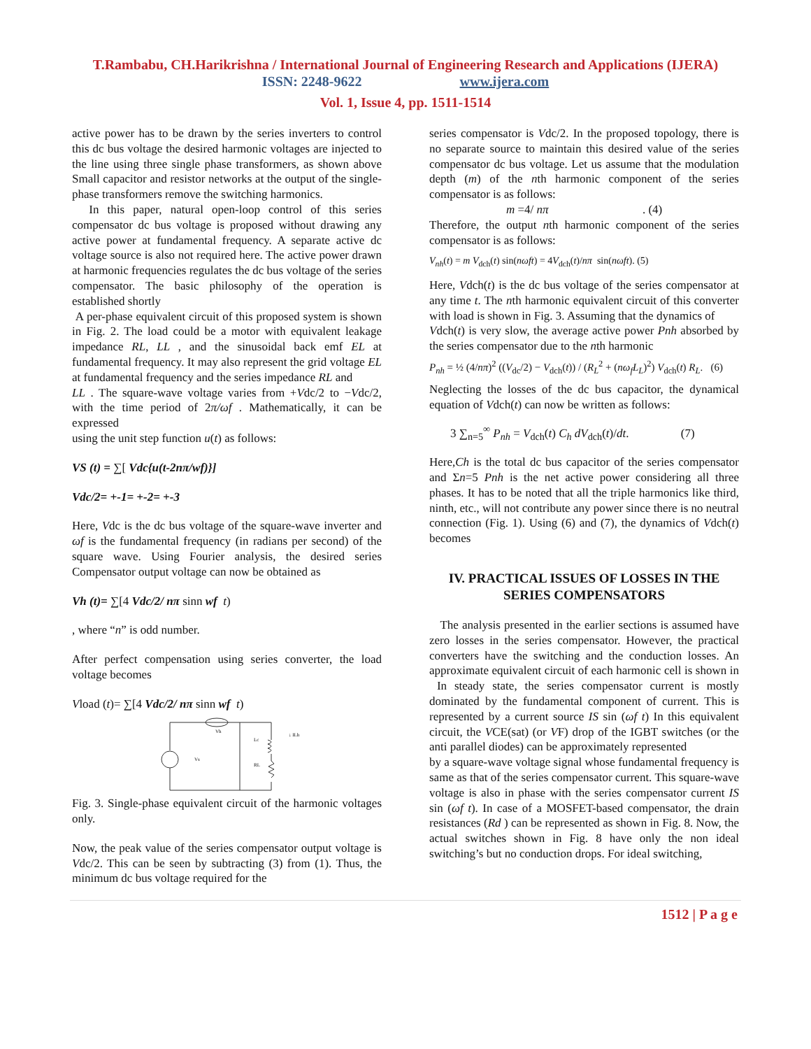T.Rambabu, CH.Harikrishna / International Journal of Engineering Research and Applications (IJERA)
ISSN: 2248-9622 www.ijera.com
Vol. 1, Issue 4, pp. 1511-1514
active power has to be drawn by the series inverters to control this dc bus voltage the desired harmonic voltages are injected to the line using three single phase transformers, as shown above Small capacitor and resistor networks at the output of the single-phase transformers remove the switching harmonics.
In this paper, natural open-loop control of this series compensator dc bus voltage is proposed without drawing any active power at fundamental frequency. A separate active dc voltage source is also not required here. The active power drawn at harmonic frequencies regulates the dc bus voltage of the series compensator. The basic philosophy of the operation is established shortly
A per-phase equivalent circuit of this proposed system is shown in Fig. 2. The load could be a motor with equivalent leakage impedance RL, LL , and the sinusoidal back emf EL at fundamental frequency. It may also represent the grid voltage EL at fundamental frequency and the series impedance RL and
LL . The square-wave voltage varies from +Vdc/2 to −Vdc/2, with the time period of 2π/ωf . Mathematically, it can be expressed
using the unit step function u(t) as follows:
VS (t) = ∑[ Vdc{u(t-2nπ/wf)}]
Vdc/2= +-1= +-2= +-3
Here, Vdc is the dc bus voltage of the square-wave inverter and ωf is the fundamental frequency (in radians per second) of the square wave. Using Fourier analysis, the desired series Compensator output voltage can now be obtained as
Vh (t)= ∑[4 Vdc/2/ nπ sinn wf t)
, where “n” is odd number.
After perfect compensation using series converter, the load voltage becomes
Vload (t)= ∑[4 Vdc/2/ nπ sinn wf t)
Vh
Vs
Lc
RL
↓ ILh
Fig. 3. Single-phase equivalent circuit of the harmonic voltages only.
Now, the peak value of the series compensator output voltage is Vdc/2. This can be seen by subtracting (3) from (1). Thus, the minimum dc bus voltage required for the
series compensator is Vdc/2. In the proposed topology, there is no separate source to maintain this desired value of the series compensator dc bus voltage. Let us assume that the modulation depth (m) of the nth harmonic component of the series compensator is as follows:
m =4/ nπ . (4)
Therefore, the output nth harmonic component of the series compensator is as follows:
V<sub>nh</sub>(t) = m V<sub>dch</sub>(t) sin(nωft) = 4V<sub>dch</sub>(t)/nπ sin(nωft). (5)
Here, Vdch(t) is the dc bus voltage of the series compensator at any time t. The nth harmonic equivalent circuit of this converter with load is shown in Fig. 3. Assuming that the dynamics of
Vdch(t) is very slow, the average active power Pnh absorbed by the series compensator due to the nth harmonic
P<sub>nh</sub> = ½ (4/nπ)<sup>2</sup> ((V<sub>dc</sub>/2) − V<sub>dch</sub>(t)) / (R<sub>L</sub><sup>2</sup> + (nω<sub>f</sub>L<sub>L</sub>)<sup>2</sup>) V<sub>dch</sub>(t) R<sub>L</sub>. (6)
Neglecting the losses of the dc bus capacitor, the dynamical equation of Vdch(t) can now be written as follows:
3 ∑<sub>n=5</sub><sup>∞</sup> P<sub>nh</sub> = V<sub>dch</sub>(t) C<sub>h</sub> dV<sub>dch</sub>(t)/dt. (7)
Here,Ch is the total dc bus capacitor of the series compensator and Σn=5 Pnh is the net active power considering all three phases. It has to be noted that all the triple harmonics like third, ninth, etc., will not contribute any power since there is no neutral connection (Fig. 1). Using (6) and (7), the dynamics of Vdch(t) becomes
IV. PRACTICAL ISSUES OF LOSSES IN THE SERIES COMPENSATORS
The analysis presented in the earlier sections is assumed have zero losses in the series compensator. However, the practical converters have the switching and the conduction losses. An approximate equivalent circuit of each harmonic cell is shown in In steady state, the series compensator current is mostly dominated by the fundamental component of current. This is represented by a current source IS sin (ωf t) In this equivalent circuit, the VCE(sat) (or VF) drop of the IGBT switches (or the anti parallel diodes) can be approximately represented
by a square-wave voltage signal whose fundamental frequency is same as that of the series compensator current. This square-wave voltage is also in phase with the series compensator current IS sin (ωf t). In case of a MOSFET-based compensator, the drain resistances (Rd ) can be represented as shown in Fig. 8. Now, the actual switches shown in Fig. 8 have only the non ideal switching’s but no conduction drops. For ideal switching,
1512 | P a g e